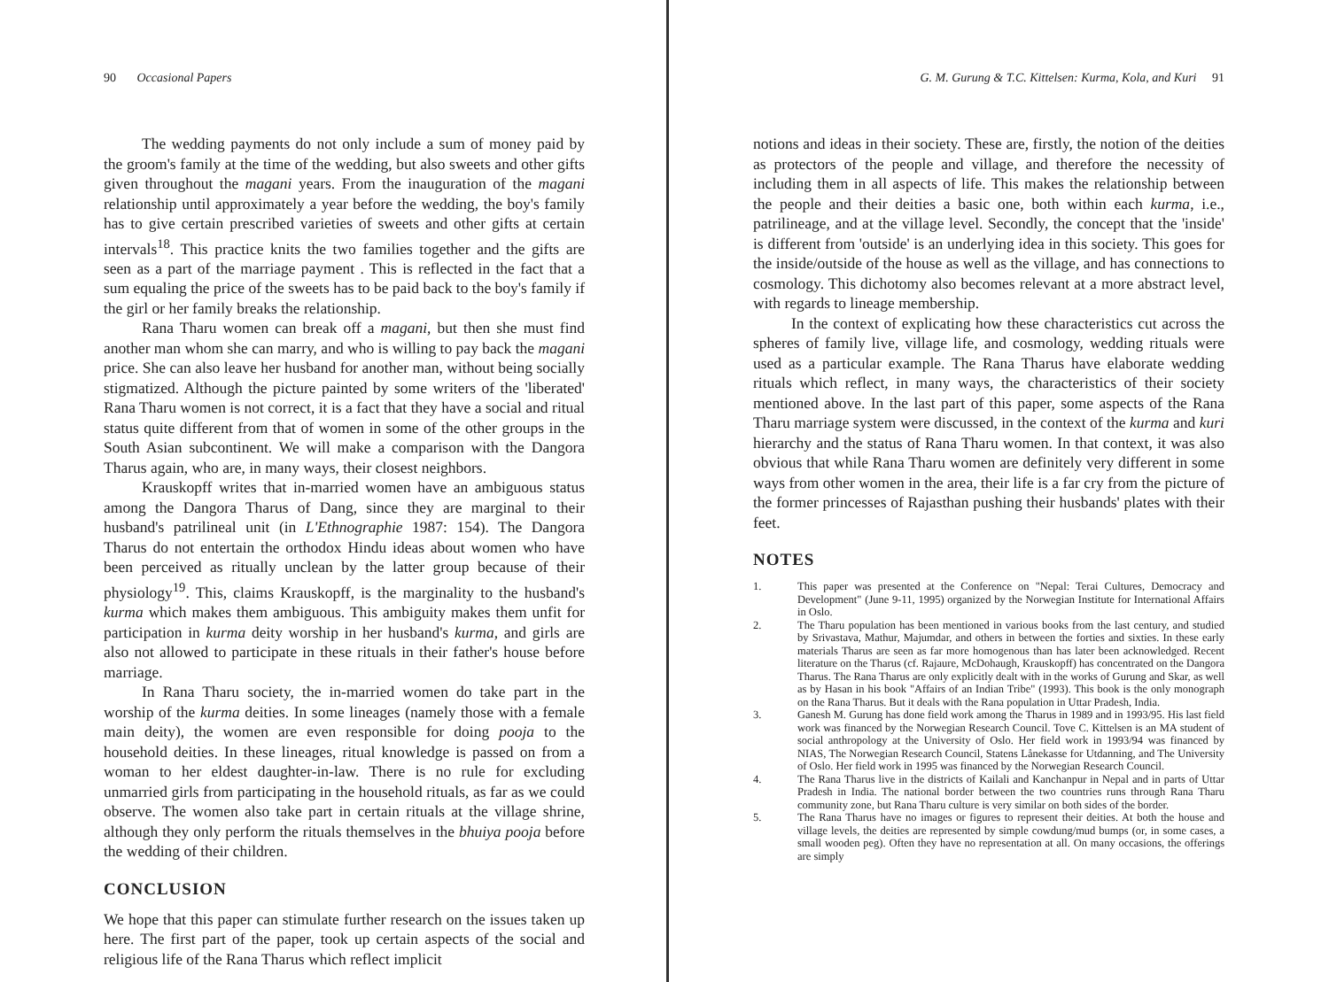90 Occasional Papers
The wedding payments do not only include a sum of money paid by the groom's family at the time of the wedding, but also sweets and other gifts given throughout the magani years. From the inauguration of the magani relationship until approximately a year before the wedding, the boy's family has to give certain prescribed varieties of sweets and other gifts at certain intervals<sup>18</sup>. This practice knits the two families together and the gifts are seen as a part of the marriage payment . This is reflected in the fact that a sum equaling the price of the sweets has to be paid back to the boy's family if the girl or her family breaks the relationship.
Rana Tharu women can break off a magani, but then she must find another man whom she can marry, and who is willing to pay back the magani price. She can also leave her husband for another man, without being socially stigmatized. Although the picture painted by some writers of the 'liberated' Rana Tharu women is not correct, it is a fact that they have a social and ritual status quite different from that of women in some of the other groups in the South Asian subcontinent. We will make a comparison with the Dangora Tharus again, who are, in many ways, their closest neighbors.
Krauskopff writes that in-married women have an ambiguous status among the Dangora Tharus of Dang, since they are marginal to their husband's patrilineal unit (in L'Ethnographie 1987: 154). The Dangora Tharus do not entertain the orthodox Hindu ideas about women who have been perceived as ritually unclean by the latter group because of their physiology<sup>19</sup>. This, claims Krauskopff, is the marginality to the husband's kurma which makes them ambiguous. This ambiguity makes them unfit for participation in kurma deity worship in her husband's kurma, and girls are also not allowed to participate in these rituals in their father's house before marriage.
In Rana Tharu society, the in-married women do take part in the worship of the kurma deities. In some lineages (namely those with a female main deity), the women are even responsible for doing pooja to the household deities. In these lineages, ritual knowledge is passed on from a woman to her eldest daughter-in-law. There is no rule for excluding unmarried girls from participating in the household rituals, as far as we could observe. The women also take part in certain rituals at the village shrine, although they only perform the rituals themselves in the bhuiya pooja before the wedding of their children.
CONCLUSION
We hope that this paper can stimulate further research on the issues taken up here. The first part of the paper, took up certain aspects of the social and religious life of the Rana Tharus which reflect implicit
G. M. Gurung & T.C. Kittelsen: Kurma, Kola, and Kuri 91
notions and ideas in their society. These are, firstly, the notion of the deities as protectors of the people and village, and therefore the necessity of including them in all aspects of life. This makes the relationship between the people and their deities a basic one, both within each kurma, i.e., patrilineage, and at the village level. Secondly, the concept that the 'inside' is different from 'outside' is an underlying idea in this society. This goes for the inside/outside of the house as well as the village, and has connections to cosmology. This dichotomy also becomes relevant at a more abstract level, with regards to lineage membership.
In the context of explicating how these characteristics cut across the spheres of family live, village life, and cosmology, wedding rituals were used as a particular example. The Rana Tharus have elaborate wedding rituals which reflect, in many ways, the characteristics of their society mentioned above. In the last part of this paper, some aspects of the Rana Tharu marriage system were discussed, in the context of the kurma and kuri hierarchy and the status of Rana Tharu women. In that context, it was also obvious that while Rana Tharu women are definitely very different in some ways from other women in the area, their life is a far cry from the picture of the former princesses of Rajasthan pushing their husbands' plates with their feet.
NOTES
1. This paper was presented at the Conference on "Nepal: Terai Cultures, Democracy and Development" (June 9-11, 1995) organized by the Norwegian Institute for International Affairs in Oslo.
2. The Tharu population has been mentioned in various books from the last century, and studied by Srivastava, Mathur, Majumdar, and others in between the forties and sixties. In these early materials Tharus are seen as far more homogenous than has later been acknowledged. Recent literature on the Tharus (cf. Rajaure, McDohaugh, Krauskopff) has concentrated on the Dangora Tharus. The Rana Tharus are only explicitly dealt with in the works of Gurung and Skar, as well as by Hasan in his book "Affairs of an Indian Tribe" (1993). This book is the only monograph on the Rana Tharus. But it deals with the Rana population in Uttar Pradesh, India.
3. Ganesh M. Gurung has done field work among the Tharus in 1989 and in 1993/95. His last field work was financed by the Norwegian Research Council. Tove C. Kittelsen is an MA student of social anthropology at the University of Oslo. Her field work in 1993/94 was financed by NIAS, The Norwegian Research Council, Statens Lånekasse for Utdanning, and The University of Oslo. Her field work in 1995 was financed by the Norwegian Research Council.
4. The Rana Tharus live in the districts of Kailali and Kanchanpur in Nepal and in parts of Uttar Pradesh in India. The national border between the two countries runs through Rana Tharu community zone, but Rana Tharu culture is very similar on both sides of the border.
5. The Rana Tharus have no images or figures to represent their deities. At both the house and village levels, the deities are represented by simple cowdung/mud bumps (or, in some cases, a small wooden peg). Often they have no representation at all. On many occasions, the offerings are simply